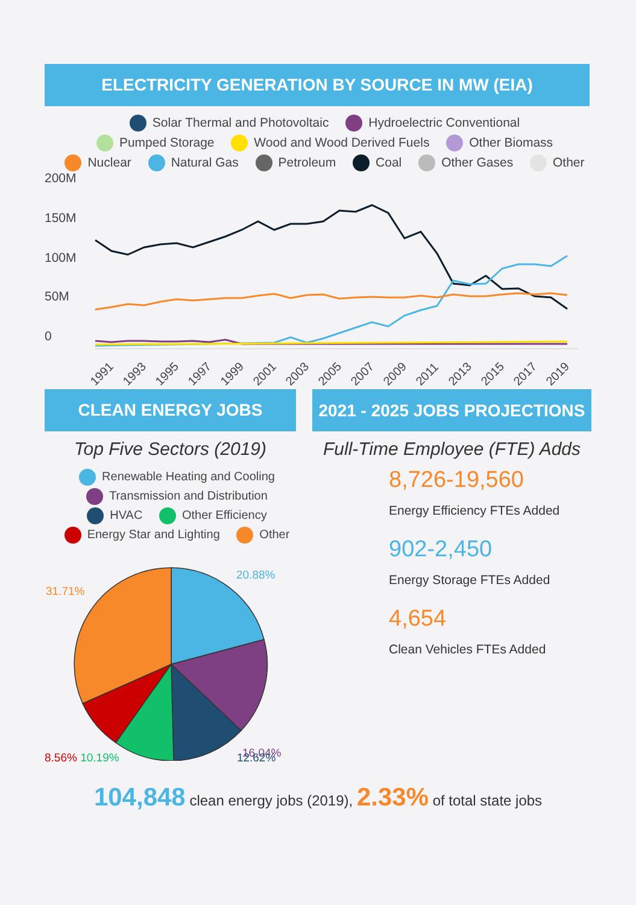ELECTRICITY GENERATION BY SOURCE IN MW (EIA)
Solar Thermal and Photovoltaic Hydroelectric Conventional
Pumped Storage Wood and Wood Derived Fuels Other Biomass
Nuclear Natural Gas Petroleum Coal Other Gases Other
200M
150M
100M
50M
0
1991
1993
1995
1997
1999
2001
2003
2005
2007
2009
2011
2013
2015
2017
2019
CLEAN ENERGY JOBS
Top Five Sectors (2019)
Renewable Heating and Cooling
Transmission and Distribution
HVAC Other Efficiency
Energy Star and Lighting Other
20.88%
31.71%
16.04%
8.56% 10.19% 12.62%
2021 - 2025 JOBS PROJECTIONS
Full-Time Employee (FTE) Adds
8,726-19,560
Energy Efficiency FTEs Added
902-2,450
Energy Storage FTEs Added
4,654
Clean Vehicles FTEs Added
104,848 clean energy jobs (2019), 2.33% of total state jobs